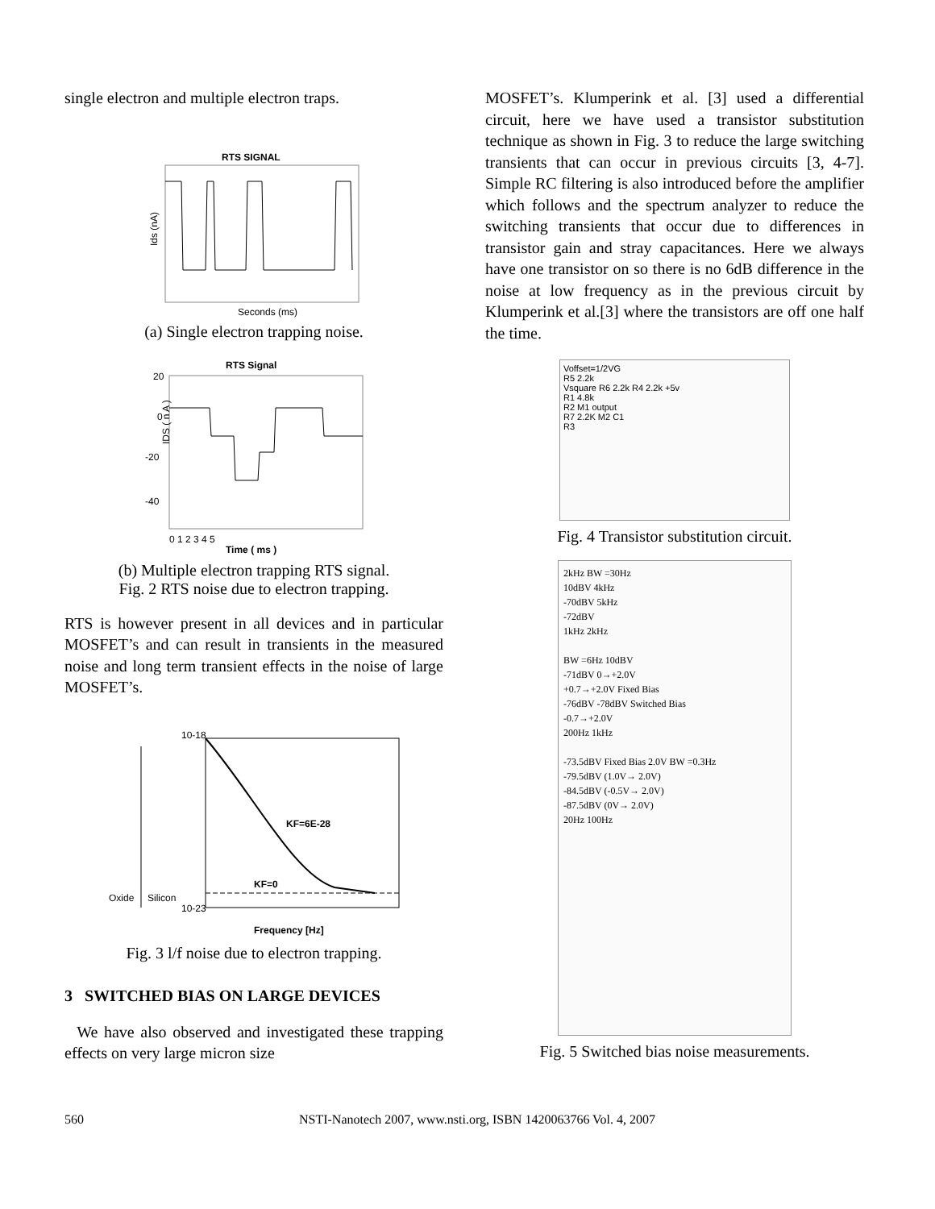single electron and multiple electron traps.
RTS SIGNAL
Ids (nA)
Seconds (ms)
(a) Single electron trapping noise.
RTS Signal
20
0
-20
-40
IDS ( n A )
0 1 2 3 4 5
Time ( ms )
(b) Multiple electron trapping RTS signal.
Fig. 2 RTS noise due to electron trapping.
RTS is however present in all devices and in particular MOSFET’s and can result in transients in the measured noise and long term transient effects in the noise of large MOSFET’s.
KF=6E-28
KF=0
Oxide
Silicon
Frequency [Hz]
10-18
10-23
Fig. 3 l/f noise due to electron trapping.
3 SWITCHED BIAS ON LARGE DEVICES
We have also observed and investigated these trapping effects on very large micron size
MOSFET’s. Klumperink et al. [3] used a differential circuit, here we have used a transistor substitution technique as shown in Fig. 3 to reduce the large switching transients that can occur in previous circuits [3, 4-7]. Simple RC filtering is also introduced before the amplifier which follows and the spectrum analyzer to reduce the switching transients that occur due to differences in transistor gain and stray capacitances. Here we always have one transistor on so there is no 6dB difference in the noise at low frequency as in the previous circuit by Klumperink et al.[3] where the transistors are off one half the time.
Voffset=1/2VG
R5 2.2k
Vsquare R6 2.2k R4 2.2k +5v
R1 4.8k
R2 M1 output
R7 2.2K M2 C1
R3
Fig. 4 Transistor substitution circuit.
2kHz BW =30Hz
10dBV 4kHz
-70dBV 5kHz
-72dBV
1kHz 2kHz
BW =6Hz 10dBV
-71dBV 0→+2.0V
+0.7→+2.0V Fixed Bias
-76dBV -78dBV Switched Bias
-0.7→+2.0V
200Hz 1kHz
-73.5dBV Fixed Bias 2.0V BW =0.3Hz
-79.5dBV (1.0V→ 2.0V)
-84.5dBV (-0.5V→ 2.0V)
-87.5dBV (0V→ 2.0V)
20Hz 100Hz
Fig. 5 Switched bias noise measurements.
560 NSTI-Nanotech 2007, www.nsti.org, ISBN 1420063766 Vol. 4, 2007